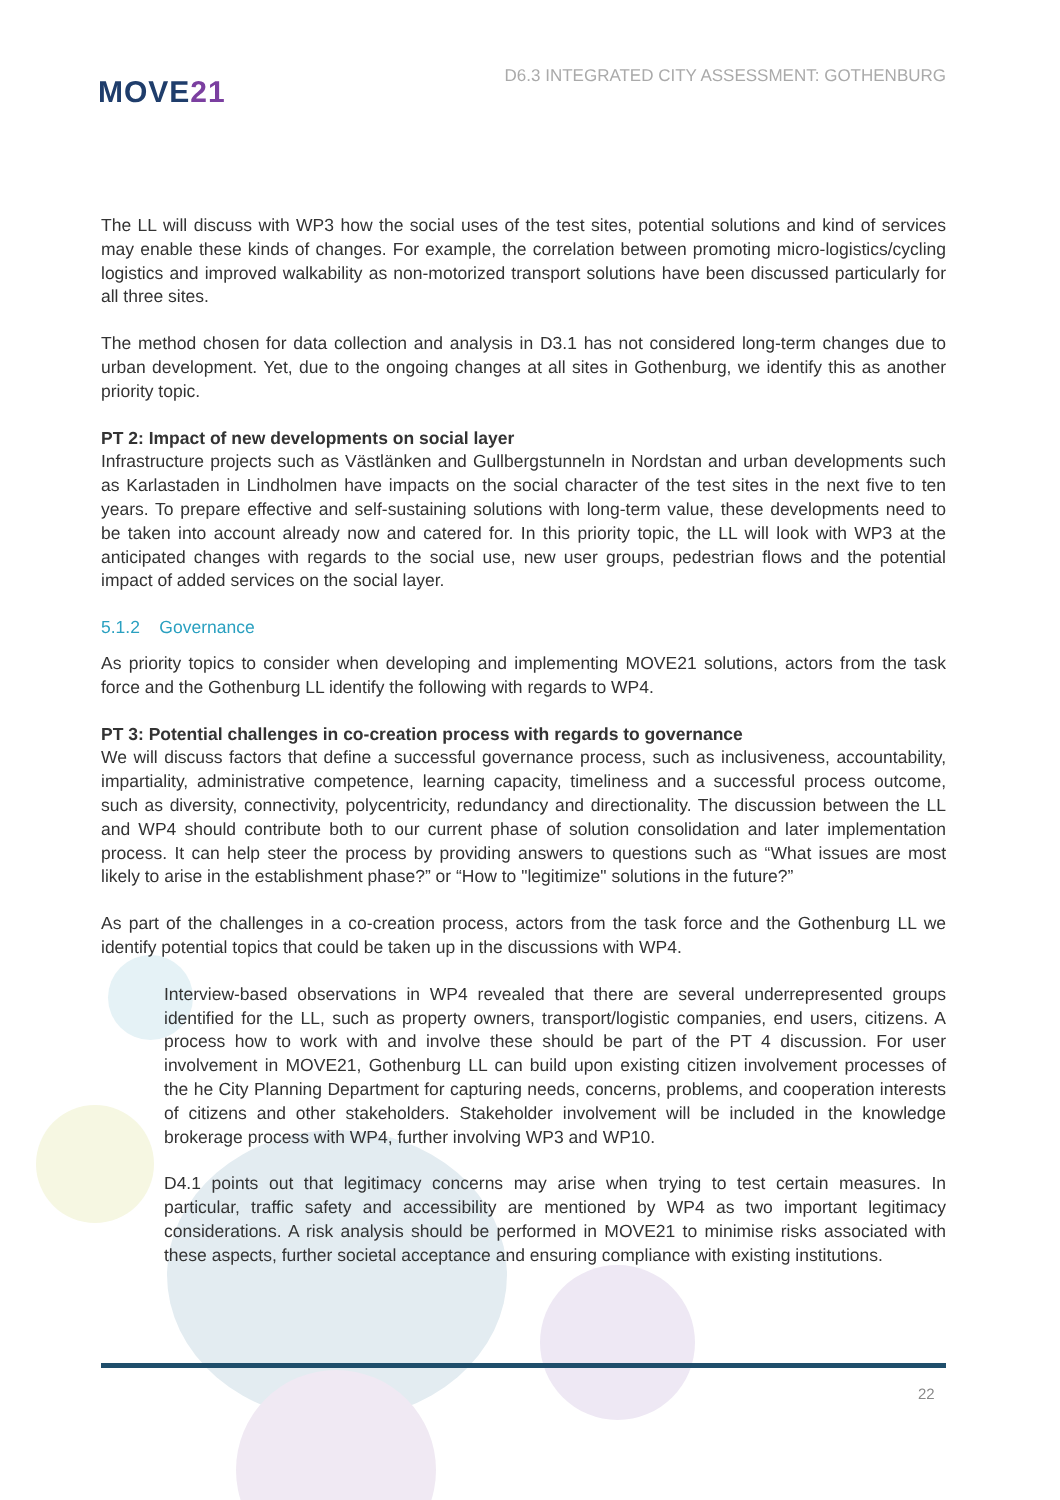MOVE21
D6.3 INTEGRATED CITY ASSESSMENT: GOTHENBURG
The LL will discuss with WP3 how the social uses of the test sites, potential solutions and kind of services may enable these kinds of changes. For example, the correlation between promoting micro-logistics/cycling logistics and improved walkability as non-motorized transport solutions have been discussed particularly for all three sites.
The method chosen for data collection and analysis in D3.1 has not considered long-term changes due to urban development. Yet, due to the ongoing changes at all sites in Gothenburg, we identify this as another priority topic.
PT 2: Impact of new developments on social layer
Infrastructure projects such as Västlänken and Gullbergstunneln in Nordstan and urban developments such as Karlastaden in Lindholmen have impacts on the social character of the test sites in the next five to ten years. To prepare effective and self-sustaining solutions with long-term value, these developments need to be taken into account already now and catered for. In this priority topic, the LL will look with WP3 at the anticipated changes with regards to the social use, new user groups, pedestrian flows and the potential impact of added services on the social layer.
5.1.2 Governance
As priority topics to consider when developing and implementing MOVE21 solutions, actors from the task force and the Gothenburg LL identify the following with regards to WP4.
PT 3: Potential challenges in co-creation process with regards to governance
We will discuss factors that define a successful governance process, such as inclusiveness, accountability, impartiality, administrative competence, learning capacity, timeliness and a successful process outcome, such as diversity, connectivity, polycentricity, redundancy and directionality. The discussion between the LL and WP4 should contribute both to our current phase of solution consolidation and later implementation process. It can help steer the process by providing answers to questions such as “What issues are most likely to arise in the establishment phase?” or “How to "legitimize" solutions in the future?”
As part of the challenges in a co-creation process, actors from the task force and the Gothenburg LL we identify potential topics that could be taken up in the discussions with WP4.
Interview-based observations in WP4 revealed that there are several underrepresented groups identified for the LL, such as property owners, transport/logistic companies, end users, citizens. A process how to work with and involve these should be part of the PT 4 discussion. For user involvement in MOVE21, Gothenburg LL can build upon existing citizen involvement processes of the he City Planning Department for capturing needs, concerns, problems, and cooperation interests of citizens and other stakeholders. Stakeholder involvement will be included in the knowledge brokerage process with WP4, further involving WP3 and WP10.
D4.1 points out that legitimacy concerns may arise when trying to test certain measures. In particular, traffic safety and accessibility are mentioned by WP4 as two important legitimacy considerations. A risk analysis should be performed in MOVE21 to minimise risks associated with these aspects, further societal acceptance and ensuring compliance with existing institutions.
22